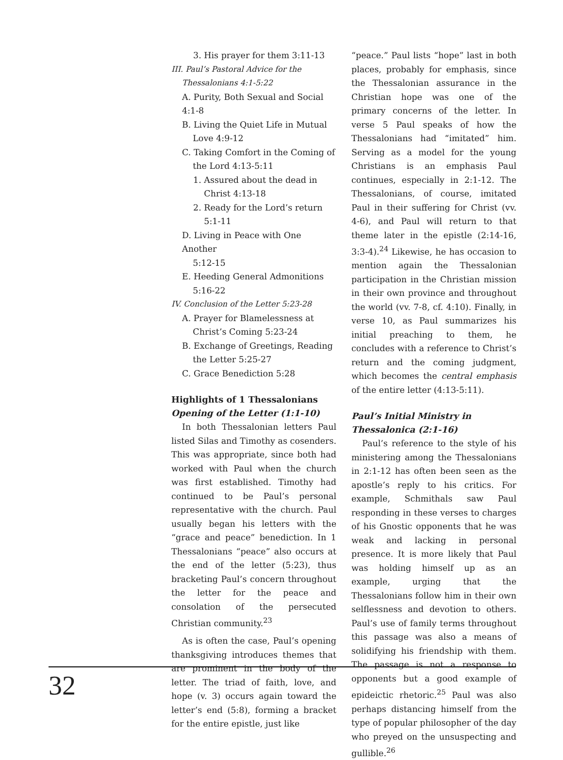3. His prayer for them 3:11-13
III. Paul’s Pastoral Advice for the
Thessalonians 4:1-5:22
A. Purity, Both Sexual and Social 4:1-8
B. Living the Quiet Life in Mutual
Love 4:9-12
C. Taking Comfort in the Coming of
the Lord 4:13-5:11
1. Assured about the dead in
Christ 4:13-18
2. Ready for the Lord’s return
5:1-11
D. Living in Peace with One Another
5:12-15
E. Heeding General Admonitions
5:16-22
IV. Conclusion of the Letter 5:23-28
A. Prayer for Blamelessness at
Christ’s Coming 5:23-24
B. Exchange of Greetings, Reading
the Letter 5:25-27
C. Grace Benediction 5:28
Highlights of 1 Thessalonians
Opening of the Letter (1:1-10)
In both Thessalonian letters Paul listed Silas and Timothy as cosenders. This was appropriate, since both had worked with Paul when the church was first established. Timothy had continued to be Paul’s personal representative with the church. Paul usually began his letters with the “grace and peace” benediction. In 1 Thessalonians “peace” also occurs at the end of the letter (5:23), thus bracketing Paul’s concern throughout the letter for the peace and consolation of the persecuted Christian community.<sup>23</sup>
As is often the case, Paul’s opening thanksgiving introduces themes that are prominent in the body of the letter. The triad of faith, love, and hope (v. 3) occurs again toward the letter’s end (5:8), forming a bracket for the entire epistle, just like
“peace.” Paul lists “hope” last in both places, probably for emphasis, since the Thessalonian assurance in the Christian hope was one of the primary concerns of the letter. In verse 5 Paul speaks of how the Thessalonians had “imitated” him. Serving as a model for the young Christians is an emphasis Paul continues, especially in 2:1-12. The Thessalonians, of course, imitated Paul in their suffering for Christ (vv. 4-6), and Paul will return to that theme later in the epistle (2:14-16, 3:3-4).<sup>24</sup> Likewise, he has occasion to mention again the Thessalonian participation in the Christian mission in their own province and throughout the world (vv. 7-8, cf. 4:10). Finally, in verse 10, as Paul summarizes his initial preaching to them, he concludes with a reference to Christ’s return and the coming judgment, which becomes the central emphasis of the entire letter (4:13-5:11).
Paul’s Initial Ministry in
Thessalonica (2:1-16)
Paul’s reference to the style of his ministering among the Thessalonians in 2:1-12 has often been seen as the apostle’s reply to his critics. For example, Schmithals saw Paul responding in these verses to charges of his Gnostic opponents that he was weak and lacking in personal presence. It is more likely that Paul was holding himself up as an example, urging that the Thessalonians follow him in their own selflessness and devotion to others. Paul’s use of family terms throughout this passage was also a means of solidifying his friendship with them. The passage is not a response to opponents but a good example of epideictic rhetoric.<sup>25</sup> Paul was also perhaps distancing himself from the type of popular philosopher of the day who preyed on the unsuspecting and gullible.<sup>26</sup>
32